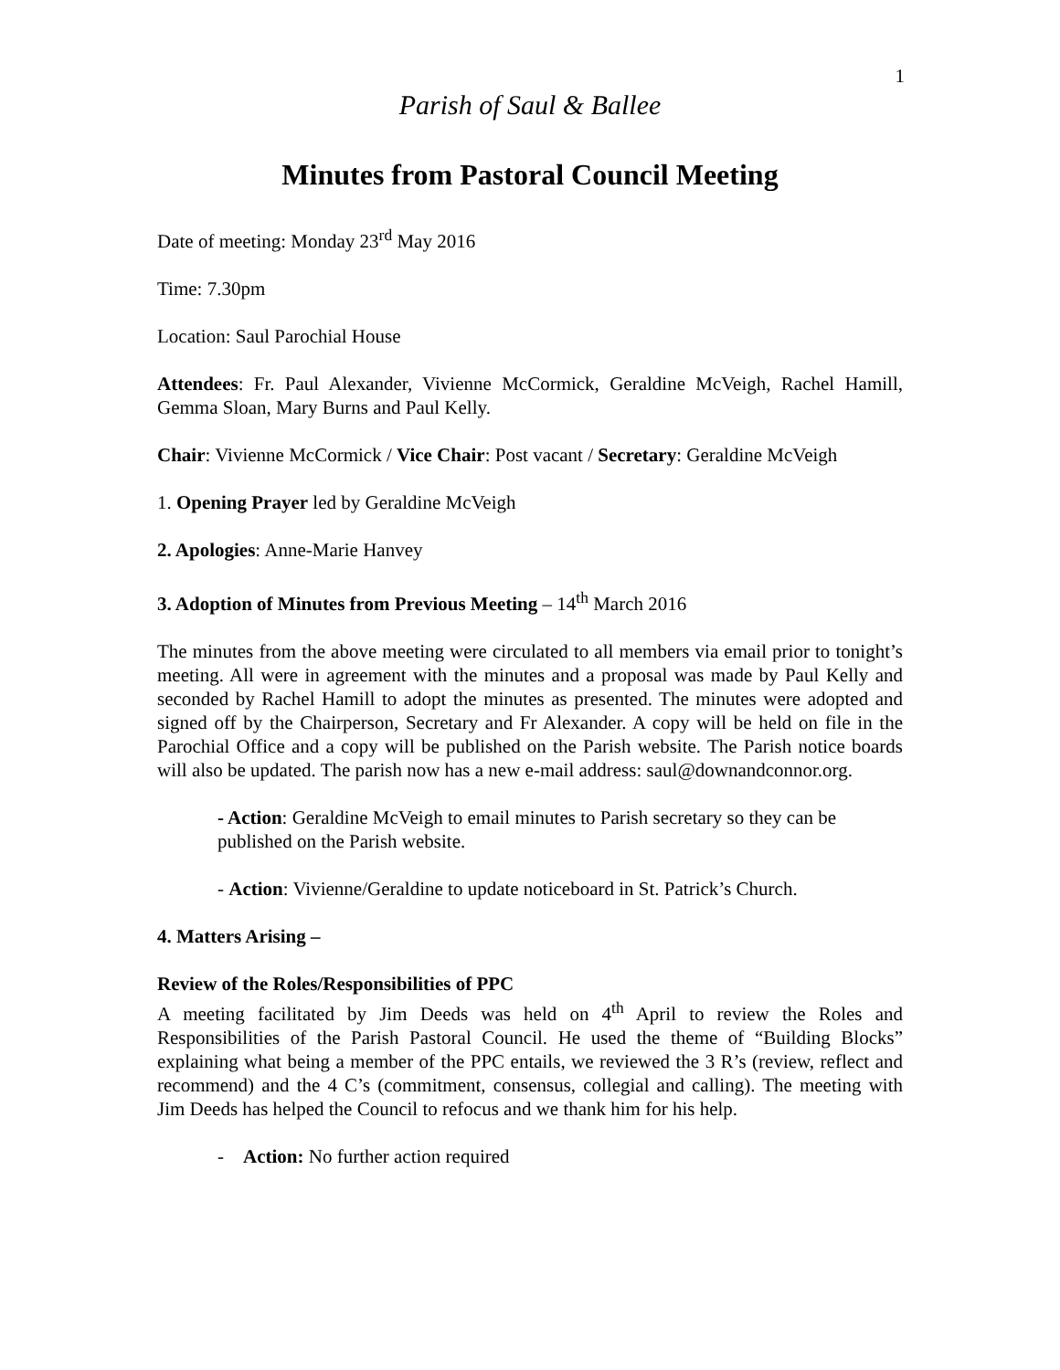1
Parish of Saul & Ballee
Minutes from Pastoral Council Meeting
Date of meeting: Monday 23<sup>rd</sup> May 2016
Time: 7.30pm
Location: Saul Parochial House
Attendees: Fr. Paul Alexander, Vivienne McCormick, Geraldine McVeigh, Rachel Hamill, Gemma Sloan, Mary Burns and Paul Kelly.
Chair: Vivienne McCormick / Vice Chair: Post vacant / Secretary: Geraldine McVeigh
1. Opening Prayer led by Geraldine McVeigh
2. Apologies: Anne-Marie Hanvey
3. Adoption of Minutes from Previous Meeting – 14<sup>th</sup> March 2016
The minutes from the above meeting were circulated to all members via email prior to tonight’s meeting. All were in agreement with the minutes and a proposal was made by Paul Kelly and seconded by Rachel Hamill to adopt the minutes as presented. The minutes were adopted and signed off by the Chairperson, Secretary and Fr Alexander. A copy will be held on file in the Parochial Office and a copy will be published on the Parish website. The Parish notice boards will also be updated. The parish now has a new e-mail address: saul@downandconnor.org.
- Action: Geraldine McVeigh to email minutes to Parish secretary so they can be published on the Parish website.
- Action: Vivienne/Geraldine to update noticeboard in St. Patrick’s Church.
4. Matters Arising –
Review of the Roles/Responsibilities of PPC
A meeting facilitated by Jim Deeds was held on 4<sup>th</sup> April to review the Roles and Responsibilities of the Parish Pastoral Council. He used the theme of “Building Blocks” explaining what being a member of the PPC entails, we reviewed the 3 R’s (review, reflect and recommend) and the 4 C’s (commitment, consensus, collegial and calling). The meeting with Jim Deeds has helped the Council to refocus and we thank him for his help.
- Action: No further action required